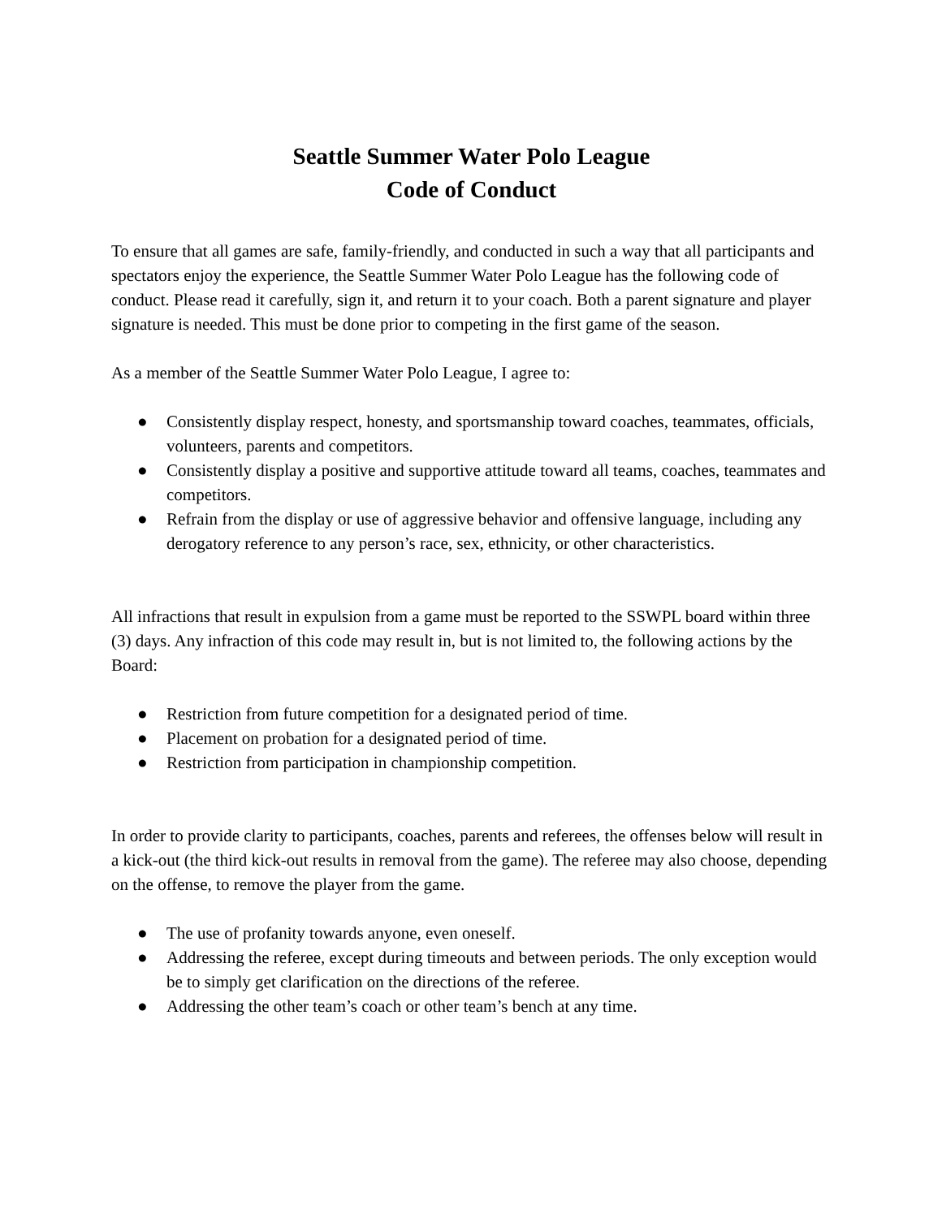Seattle Summer Water Polo League
Code of Conduct
To ensure that all games are safe, family-friendly, and conducted in such a way that all participants and spectators enjoy the experience, the Seattle Summer Water Polo League has the following code of conduct. Please read it carefully, sign it, and return it to your coach. Both a parent signature and player signature is needed. This must be done prior to competing in the first game of the season.
As a member of the Seattle Summer Water Polo League, I agree to:
● Consistently display respect, honesty, and sportsmanship toward coaches, teammates, officials, volunteers, parents and competitors.
● Consistently display a positive and supportive attitude toward all teams, coaches, teammates and competitors.
● Refrain from the display or use of aggressive behavior and offensive language, including any derogatory reference to any person’s race, sex, ethnicity, or other characteristics.
All infractions that result in expulsion from a game must be reported to the SSWPL board within three (3) days. Any infraction of this code may result in, but is not limited to, the following actions by the Board:
● Restriction from future competition for a designated period of time.
● Placement on probation for a designated period of time.
● Restriction from participation in championship competition.
In order to provide clarity to participants, coaches, parents and referees, the offenses below will result in a kick-out (the third kick-out results in removal from the game). The referee may also choose, depending on the offense, to remove the player from the game.
● The use of profanity towards anyone, even oneself.
● Addressing the referee, except during timeouts and between periods. The only exception would be to simply get clarification on the directions of the referee.
● Addressing the other team’s coach or other team’s bench at any time.